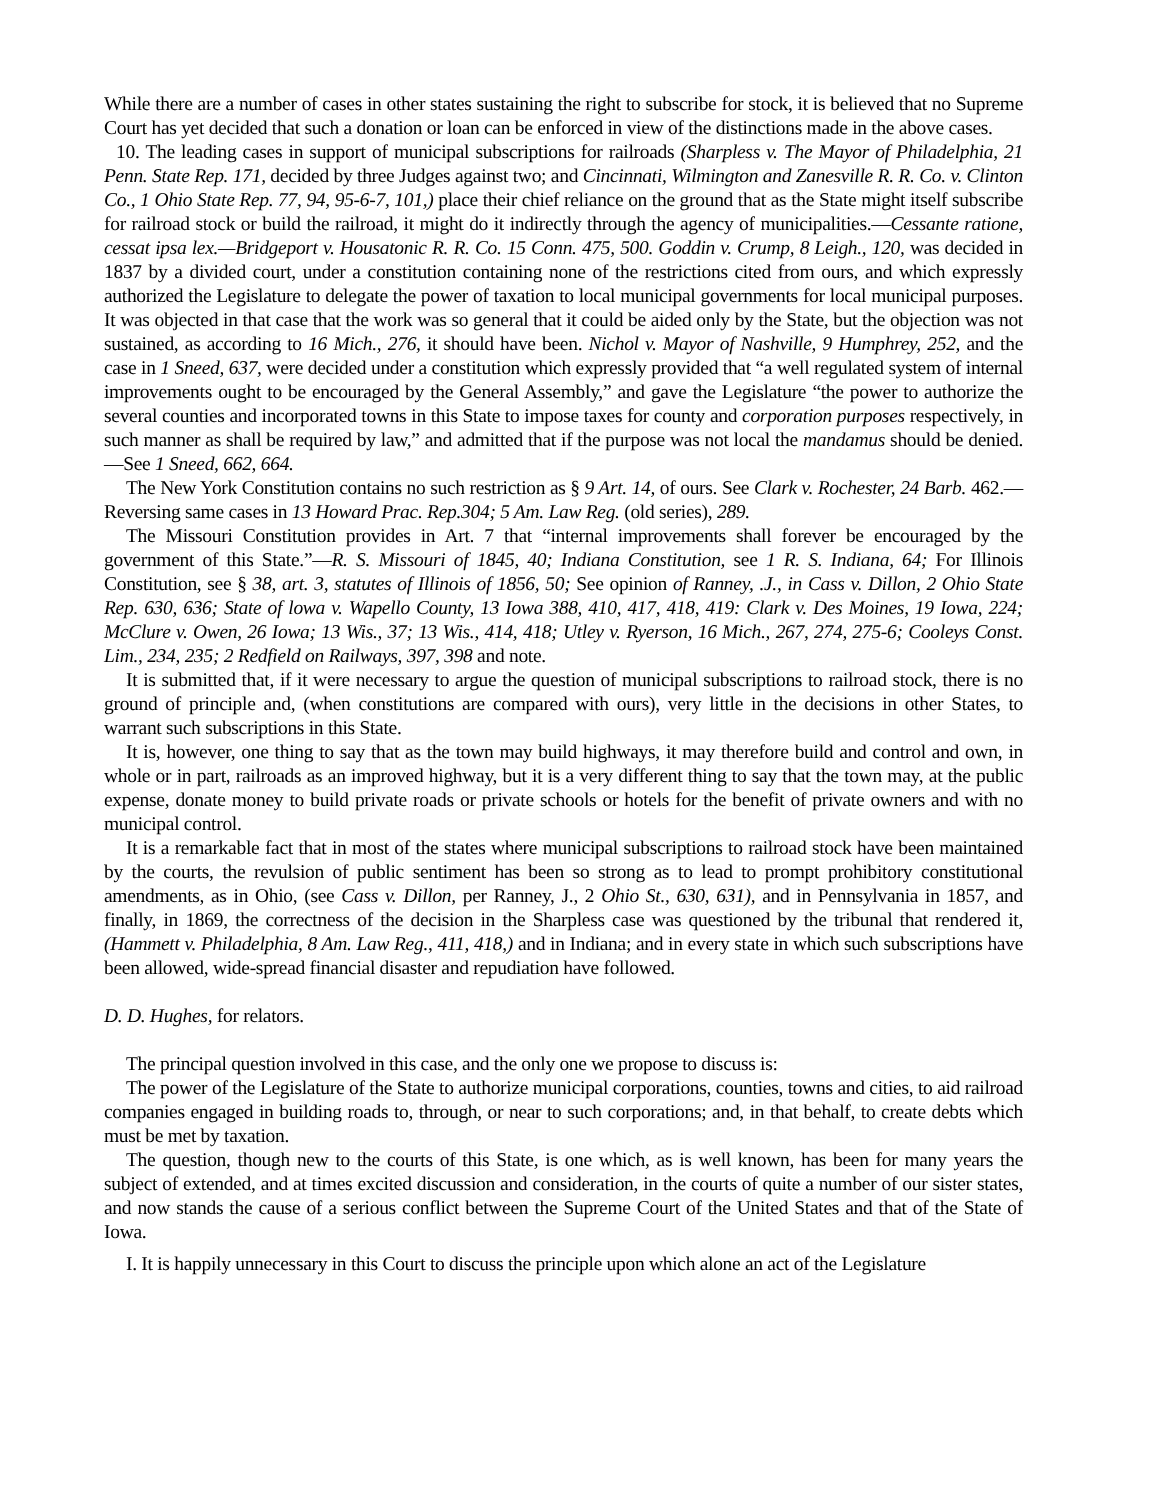While there are a number of cases in other states sustaining the right to subscribe for stock, it is believed that no Supreme Court has yet decided that such a donation or loan can be enforced in view of the distinctions made in the above cases.
10. The leading cases in support of municipal subscriptions for railroads (Sharpless v. The Mayor of Philadelphia, 21 Penn. State Rep. 171, decided by three Judges against two; and Cincinnati, Wilmington and Zanesville R. R. Co. v. Clinton Co., 1 Ohio State Rep. 77, 94, 95-6-7, 101,) place their chief reliance on the ground that as the State might itself subscribe for railroad stock or build the railroad, it might do it indirectly through the agency of municipalities.—Cessante ratione, cessat ipsa lex.—Bridgeport v. Housatonic R. R. Co. 15 Conn. 475, 500. Goddin v. Crump, 8 Leigh., 120, was decided in 1837 by a divided court, under a constitution containing none of the restrictions cited from ours, and which expressly authorized the Legislature to delegate the power of taxation to local municipal governments for local municipal purposes. It was objected in that case that the work was so general that it could be aided only by the State, but the objection was not sustained, as according to 16 Mich., 276, it should have been. Nichol v. Mayor of Nashville, 9 Humphrey, 252, and the case in 1 Sneed, 637, were decided under a constitution which expressly provided that “a well regulated system of internal improvements ought to be encouraged by the General Assembly,” and gave the Legislature “the power to authorize the several counties and incorporated towns in this State to impose taxes for county and corporation purposes respectively, in such manner as shall be required by law,” and admitted that if the purpose was not local the mandamus should be denied.—See 1 Sneed, 662, 664.
The New York Constitution contains no such restriction as § 9 Art. 14, of ours. See Clark v. Rochester, 24 Barb. 462.—Reversing same cases in 13 Howard Prac. Rep.304; 5 Am. Law Reg. (old series), 289.
The Missouri Constitution provides in Art. 7 that “internal improvements shall forever be encouraged by the government of this State.”—R. S. Missouri of 1845, 40; Indiana Constitution, see 1 R. S. Indiana, 64; For Illinois Constitution, see § 38, art. 3, statutes of Illinois of 1856, 50; See opinion of Ranney, .J., in Cass v. Dillon, 2 Ohio State Rep. 630, 636; State of lowa v. Wapello County, 13 Iowa 388, 410, 417, 418, 419: Clark v. Des Moines, 19 Iowa, 224; McClure v. Owen, 26 Iowa; 13 Wis., 37; 13 Wis., 414, 418; Utley v. Ryerson, 16 Mich., 267, 274, 275-6; Cooleys Const. Lim., 234, 235; 2 Redfield on Railways, 397, 398 and note.
It is submitted that, if it were necessary to argue the question of municipal subscriptions to railroad stock, there is no ground of principle and, (when constitutions are compared with ours), very little in the decisions in other States, to warrant such subscriptions in this State.
It is, however, one thing to say that as the town may build highways, it may therefore build and control and own, in whole or in part, railroads as an improved highway, but it is a very different thing to say that the town may, at the public expense, donate money to build private roads or private schools or hotels for the benefit of private owners and with no municipal control.
It is a remarkable fact that in most of the states where municipal subscriptions to railroad stock have been maintained by the courts, the revulsion of public sentiment has been so strong as to lead to prompt prohibitory constitutional amendments, as in Ohio, (see Cass v. Dillon, per Ranney, J., 2 Ohio St., 630, 631), and in Pennsylvania in 1857, and finally, in 1869, the correctness of the decision in the Sharpless case was questioned by the tribunal that rendered it, (Hammett v. Philadelphia, 8 Am. Law Reg., 411, 418,) and in Indiana; and in every state in which such subscriptions have been allowed, wide-spread financial disaster and repudiation have followed.
D. D. Hughes, for relators.
The principal question involved in this case, and the only one we propose to discuss is:
The power of the Legislature of the State to authorize municipal corporations, counties, towns and cities, to aid railroad companies engaged in building roads to, through, or near to such corporations; and, in that behalf, to create debts which must be met by taxation.
The question, though new to the courts of this State, is one which, as is well known, has been for many years the subject of extended, and at times excited discussion and consideration, in the courts of quite a number of our sister states, and now stands the cause of a serious conflict between the Supreme Court of the United States and that of the State of Iowa.
I. It is happily unnecessary in this Court to discuss the principle upon which alone an act of the Legislature